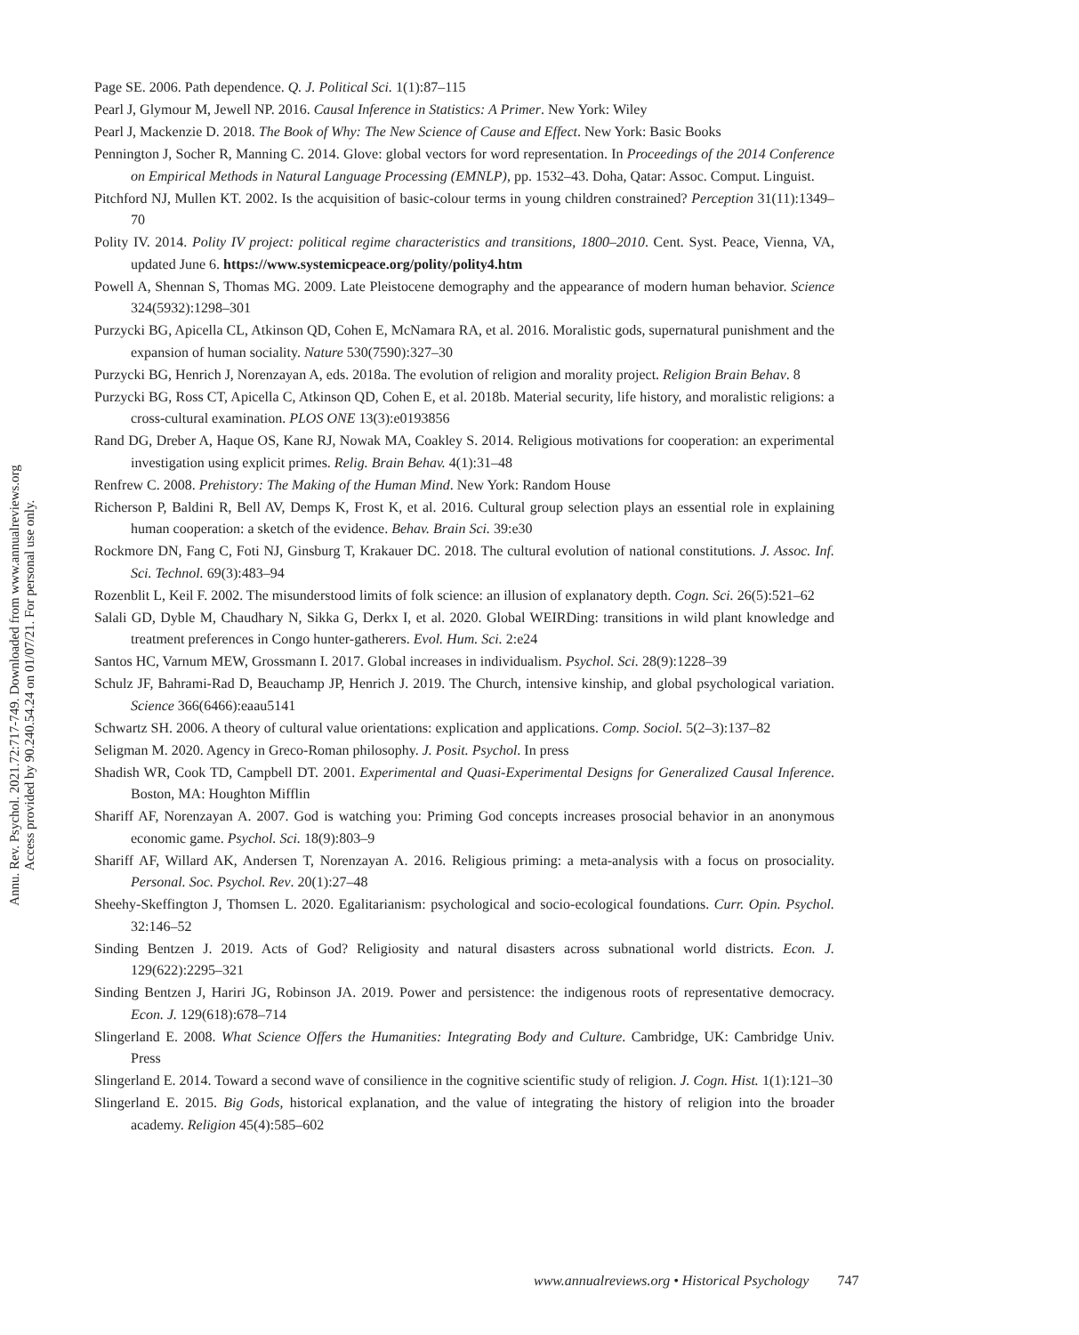Annu. Rev. Psychol. 2021.72:717-749. Downloaded from www.annualreviews.org
Access provided by 90.240.54.24 on 01/07/21. For personal use only.
Page SE. 2006. Path dependence. Q. J. Political Sci. 1(1):87–115
Pearl J, Glymour M, Jewell NP. 2016. Causal Inference in Statistics: A Primer. New York: Wiley
Pearl J, Mackenzie D. 2018. The Book of Why: The New Science of Cause and Effect. New York: Basic Books
Pennington J, Socher R, Manning C. 2014. Glove: global vectors for word representation. In Proceedings of the 2014 Conference on Empirical Methods in Natural Language Processing (EMNLP), pp. 1532–43. Doha, Qatar: Assoc. Comput. Linguist.
Pitchford NJ, Mullen KT. 2002. Is the acquisition of basic-colour terms in young children constrained? Perception 31(11):1349–70
Polity IV. 2014. Polity IV project: political regime characteristics and transitions, 1800–2010. Cent. Syst. Peace, Vienna, VA, updated June 6. https://www.systemicpeace.org/polity/polity4.htm
Powell A, Shennan S, Thomas MG. 2009. Late Pleistocene demography and the appearance of modern human behavior. Science 324(5932):1298–301
Purzycki BG, Apicella CL, Atkinson QD, Cohen E, McNamara RA, et al. 2016. Moralistic gods, supernatural punishment and the expansion of human sociality. Nature 530(7590):327–30
Purzycki BG, Henrich J, Norenzayan A, eds. 2018a. The evolution of religion and morality project. Religion Brain Behav. 8
Purzycki BG, Ross CT, Apicella C, Atkinson QD, Cohen E, et al. 2018b. Material security, life history, and moralistic religions: a cross-cultural examination. PLOS ONE 13(3):e0193856
Rand DG, Dreber A, Haque OS, Kane RJ, Nowak MA, Coakley S. 2014. Religious motivations for cooperation: an experimental investigation using explicit primes. Relig. Brain Behav. 4(1):31–48
Renfrew C. 2008. Prehistory: The Making of the Human Mind. New York: Random House
Richerson P, Baldini R, Bell AV, Demps K, Frost K, et al. 2016. Cultural group selection plays an essential role in explaining human cooperation: a sketch of the evidence. Behav. Brain Sci. 39:e30
Rockmore DN, Fang C, Foti NJ, Ginsburg T, Krakauer DC. 2018. The cultural evolution of national constitutions. J. Assoc. Inf. Sci. Technol. 69(3):483–94
Rozenblit L, Keil F. 2002. The misunderstood limits of folk science: an illusion of explanatory depth. Cogn. Sci. 26(5):521–62
Salali GD, Dyble M, Chaudhary N, Sikka G, Derkx I, et al. 2020. Global WEIRDing: transitions in wild plant knowledge and treatment preferences in Congo hunter-gatherers. Evol. Hum. Sci. 2:e24
Santos HC, Varnum MEW, Grossmann I. 2017. Global increases in individualism. Psychol. Sci. 28(9):1228–39
Schulz JF, Bahrami-Rad D, Beauchamp JP, Henrich J. 2019. The Church, intensive kinship, and global psychological variation. Science 366(6466):eaau5141
Schwartz SH. 2006. A theory of cultural value orientations: explication and applications. Comp. Sociol. 5(2–3):137–82
Seligman M. 2020. Agency in Greco-Roman philosophy. J. Posit. Psychol. In press
Shadish WR, Cook TD, Campbell DT. 2001. Experimental and Quasi-Experimental Designs for Generalized Causal Inference. Boston, MA: Houghton Mifflin
Shariff AF, Norenzayan A. 2007. God is watching you: Priming God concepts increases prosocial behavior in an anonymous economic game. Psychol. Sci. 18(9):803–9
Shariff AF, Willard AK, Andersen T, Norenzayan A. 2016. Religious priming: a meta-analysis with a focus on prosociality. Personal. Soc. Psychol. Rev. 20(1):27–48
Sheehy-Skeffington J, Thomsen L. 2020. Egalitarianism: psychological and socio-ecological foundations. Curr. Opin. Psychol. 32:146–52
Sinding Bentzen J. 2019. Acts of God? Religiosity and natural disasters across subnational world districts. Econ. J. 129(622):2295–321
Sinding Bentzen J, Hariri JG, Robinson JA. 2019. Power and persistence: the indigenous roots of representative democracy. Econ. J. 129(618):678–714
Slingerland E. 2008. What Science Offers the Humanities: Integrating Body and Culture. Cambridge, UK: Cambridge Univ. Press
Slingerland E. 2014. Toward a second wave of consilience in the cognitive scientific study of religion. J. Cogn. Hist. 1(1):121–30
Slingerland E. 2015. Big Gods, historical explanation, and the value of integrating the history of religion into the broader academy. Religion 45(4):585–602
www.annualreviews.org • Historical Psychology 747